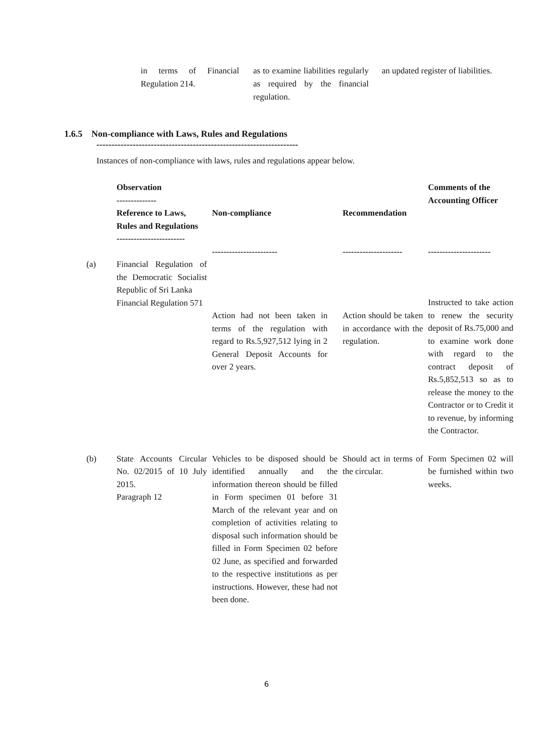in terms of Financial Regulation 214.
as to examine liabilities regularly as required by the financial regulation.
an updated register of liabilities.
1.6.5 Non-compliance with Laws, Rules and Regulations
-------------------------------------------------------------------
Instances of non-compliance with laws, rules and regulations appear below.
| | Observation -------------- Reference to Laws, Rules and Regulations ------------------------ | Non-compliance ----------------------- | Recommendation --------------------- | Comments of the Accounting Officer ---------------------- |
| --- | --- | --- | --- | --- |
| (a) | Financial Regulation of the Democratic Socialist Republic of Sri Lanka Financial Regulation 571 | Action had not been taken in terms of the regulation with regard to Rs.5,927,512 lying in 2 General Deposit Accounts for over 2 years. | Action should be taken in accordance with the regulation. | Instructed to take action to renew the security deposit of Rs.75,000 and to examine work done with regard to the contract deposit of Rs.5,852,513 so as to release the money to the Contractor or to Credit it to revenue, by informing the Contractor. |
| (b) | State Accounts Circular No. 02/2015 of 10 July 2015. Paragraph 12 | Vehicles to be disposed should be identified annually and the information thereon should be filled in Form specimen 01 before 31 March of the relevant year and on completion of activities relating to disposal such information should be filled in Form Specimen 02 before 02 June, as specified and forwarded to the respective institutions as per instructions. However, these had not been done. | Should act in terms of the circular. | Form Specimen 02 will be furnished within two weeks. |
6